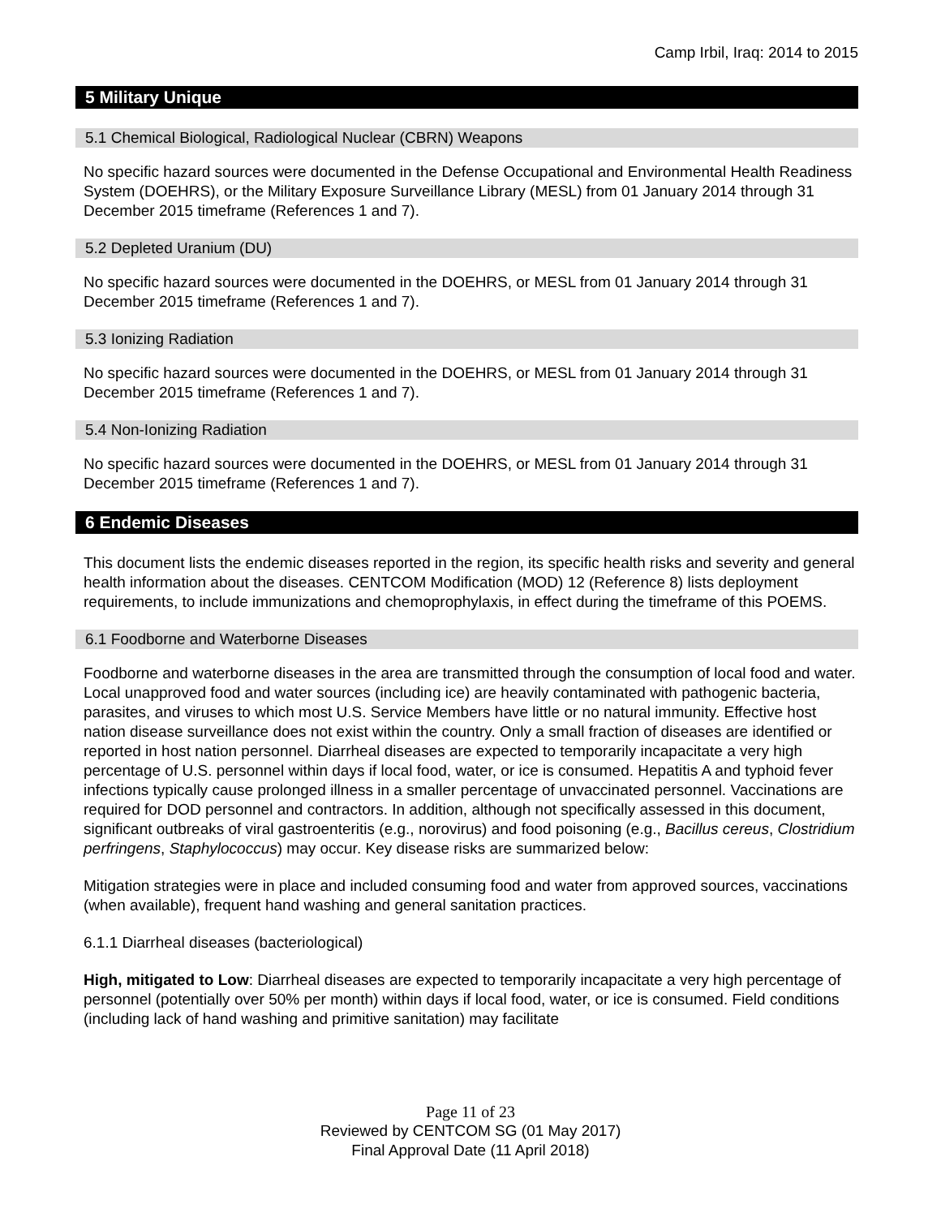Camp Irbil, Iraq: 2014 to 2015
5 Military Unique
5.1 Chemical Biological, Radiological Nuclear (CBRN) Weapons
No specific hazard sources were documented in the Defense Occupational and Environmental Health Readiness System (DOEHRS), or the Military Exposure Surveillance Library (MESL) from 01 January 2014 through 31 December 2015 timeframe (References 1 and 7).
5.2 Depleted Uranium (DU)
No specific hazard sources were documented in the DOEHRS, or MESL from 01 January 2014 through 31 December 2015 timeframe (References 1 and 7).
5.3 Ionizing Radiation
No specific hazard sources were documented in the DOEHRS, or MESL from 01 January 2014 through 31 December 2015 timeframe (References 1 and 7).
5.4 Non-Ionizing Radiation
No specific hazard sources were documented in the DOEHRS, or MESL from 01 January 2014 through 31 December 2015 timeframe (References 1 and 7).
6 Endemic Diseases
This document lists the endemic diseases reported in the region, its specific health risks and severity and general health information about the diseases. CENTCOM Modification (MOD) 12 (Reference 8) lists deployment requirements, to include immunizations and chemoprophylaxis, in effect during the timeframe of this POEMS.
6.1 Foodborne and Waterborne Diseases
Foodborne and waterborne diseases in the area are transmitted through the consumption of local food and water. Local unapproved food and water sources (including ice) are heavily contaminated with pathogenic bacteria, parasites, and viruses to which most U.S. Service Members have little or no natural immunity. Effective host nation disease surveillance does not exist within the country. Only a small fraction of diseases are identified or reported in host nation personnel. Diarrheal diseases are expected to temporarily incapacitate a very high percentage of U.S. personnel within days if local food, water, or ice is consumed. Hepatitis A and typhoid fever infections typically cause prolonged illness in a smaller percentage of unvaccinated personnel. Vaccinations are required for DOD personnel and contractors. In addition, although not specifically assessed in this document, significant outbreaks of viral gastroenteritis (e.g., norovirus) and food poisoning (e.g., Bacillus cereus, Clostridium perfringens, Staphylococcus) may occur. Key disease risks are summarized below:
Mitigation strategies were in place and included consuming food and water from approved sources, vaccinations (when available), frequent hand washing and general sanitation practices.
6.1.1 Diarrheal diseases (bacteriological)
High, mitigated to Low: Diarrheal diseases are expected to temporarily incapacitate a very high percentage of personnel (potentially over 50% per month) within days if local food, water, or ice is consumed. Field conditions (including lack of hand washing and primitive sanitation) may facilitate
Page 11 of 23
Reviewed by CENTCOM SG (01 May 2017)
Final Approval Date (11 April 2018)